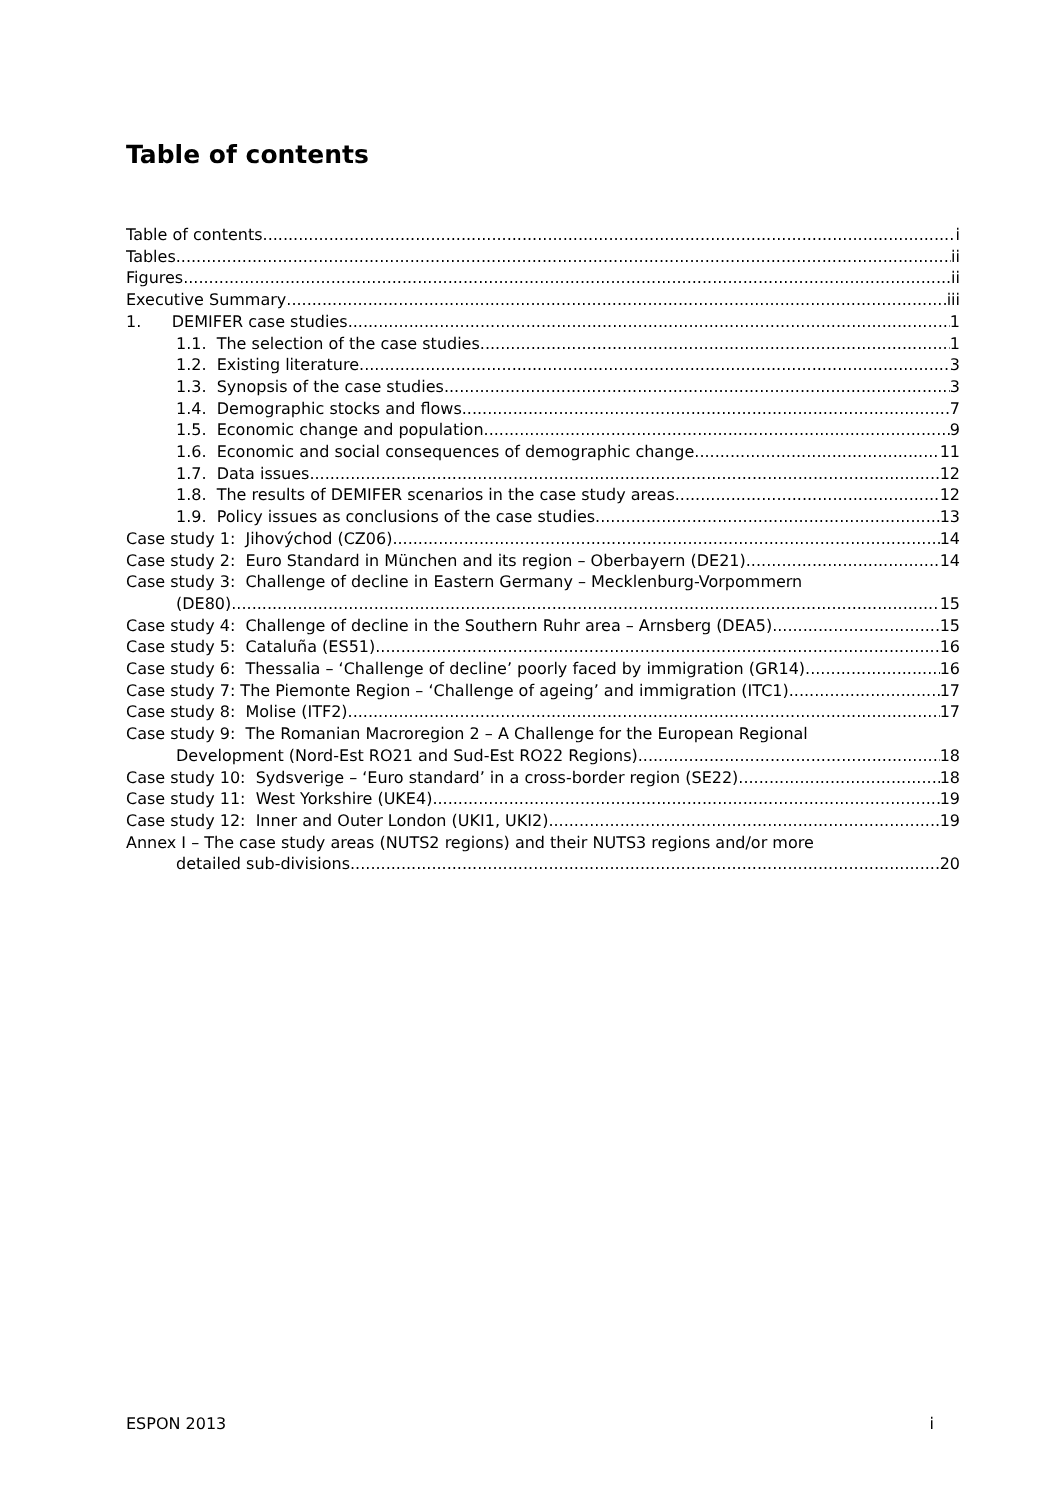Table of contents
Table of contents i
Tables ii
Figures ii
Executive Summary iii
1. DEMIFER case studies 1
1.1. The selection of the case studies 1
1.2. Existing literature 3
1.3. Synopsis of the case studies 3
1.4. Demographic stocks and flows 7
1.5. Economic change and population 9
1.6. Economic and social consequences of demographic change 11
1.7. Data issues 12
1.8. The results of DEMIFER scenarios in the case study areas 12
1.9. Policy issues as conclusions of the case studies 13
Case study 1: Jihovýchod (CZ06) 14
Case study 2: Euro Standard in München and its region – Oberbayern (DE21) 14
Case study 3: Challenge of decline in Eastern Germany – Mecklenburg-Vorpommern
(DE80) 15
Case study 4: Challenge of decline in the Southern Ruhr area – Arnsberg (DEA5) 15
Case study 5: Cataluña (ES51) 16
Case study 6: Thessalia – ‘Challenge of decline’ poorly faced by immigration (GR14) 16
Case study 7: The Piemonte Region – ‘Challenge of ageing’ and immigration (ITC1) 17
Case study 8: Molise (ITF2) 17
Case study 9: The Romanian Macroregion 2 – A Challenge for the European Regional
Development (Nord-Est RO21 and Sud-Est RO22 Regions) 18
Case study 10: Sydsverige – ‘Euro standard’ in a cross-border region (SE22) 18
Case study 11: West Yorkshire (UKE4) 19
Case study 12: Inner and Outer London (UKI1, UKI2) 19
Annex I – The case study areas (NUTS2 regions) and their NUTS3 regions and/or more
detailed sub-divisions 20
ESPON 2013 i